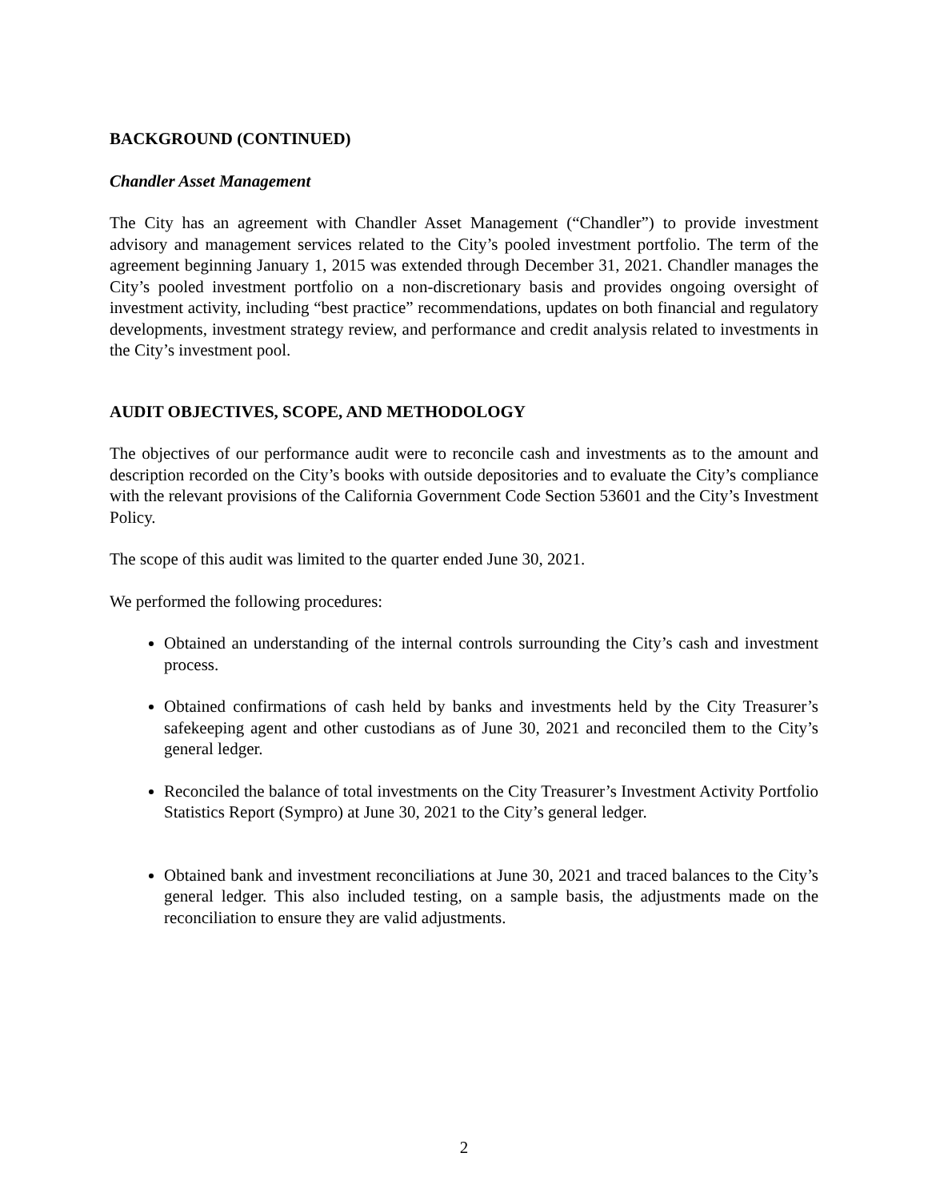BACKGROUND (CONTINUED)
Chandler Asset Management
The City has an agreement with Chandler Asset Management (“Chandler”) to provide investment advisory and management services related to the City’s pooled investment portfolio. The term of the agreement beginning January 1, 2015 was extended through December 31, 2021. Chandler manages the City’s pooled investment portfolio on a non-discretionary basis and provides ongoing oversight of investment activity, including “best practice” recommendations, updates on both financial and regulatory developments, investment strategy review, and performance and credit analysis related to investments in the City’s investment pool.
AUDIT OBJECTIVES, SCOPE, AND METHODOLOGY
The objectives of our performance audit were to reconcile cash and investments as to the amount and description recorded on the City’s books with outside depositories and to evaluate the City’s compliance with the relevant provisions of the California Government Code Section 53601 and the City’s Investment Policy.
The scope of this audit was limited to the quarter ended June 30, 2021.
We performed the following procedures:
Obtained an understanding of the internal controls surrounding the City’s cash and investment process.
Obtained confirmations of cash held by banks and investments held by the City Treasurer’s safekeeping agent and other custodians as of June 30, 2021 and reconciled them to the City’s general ledger.
Reconciled the balance of total investments on the City Treasurer’s Investment Activity Portfolio Statistics Report (Sympro) at June 30, 2021 to the City’s general ledger.
Obtained bank and investment reconciliations at June 30, 2021 and traced balances to the City’s general ledger. This also included testing, on a sample basis, the adjustments made on the reconciliation to ensure they are valid adjustments.
2